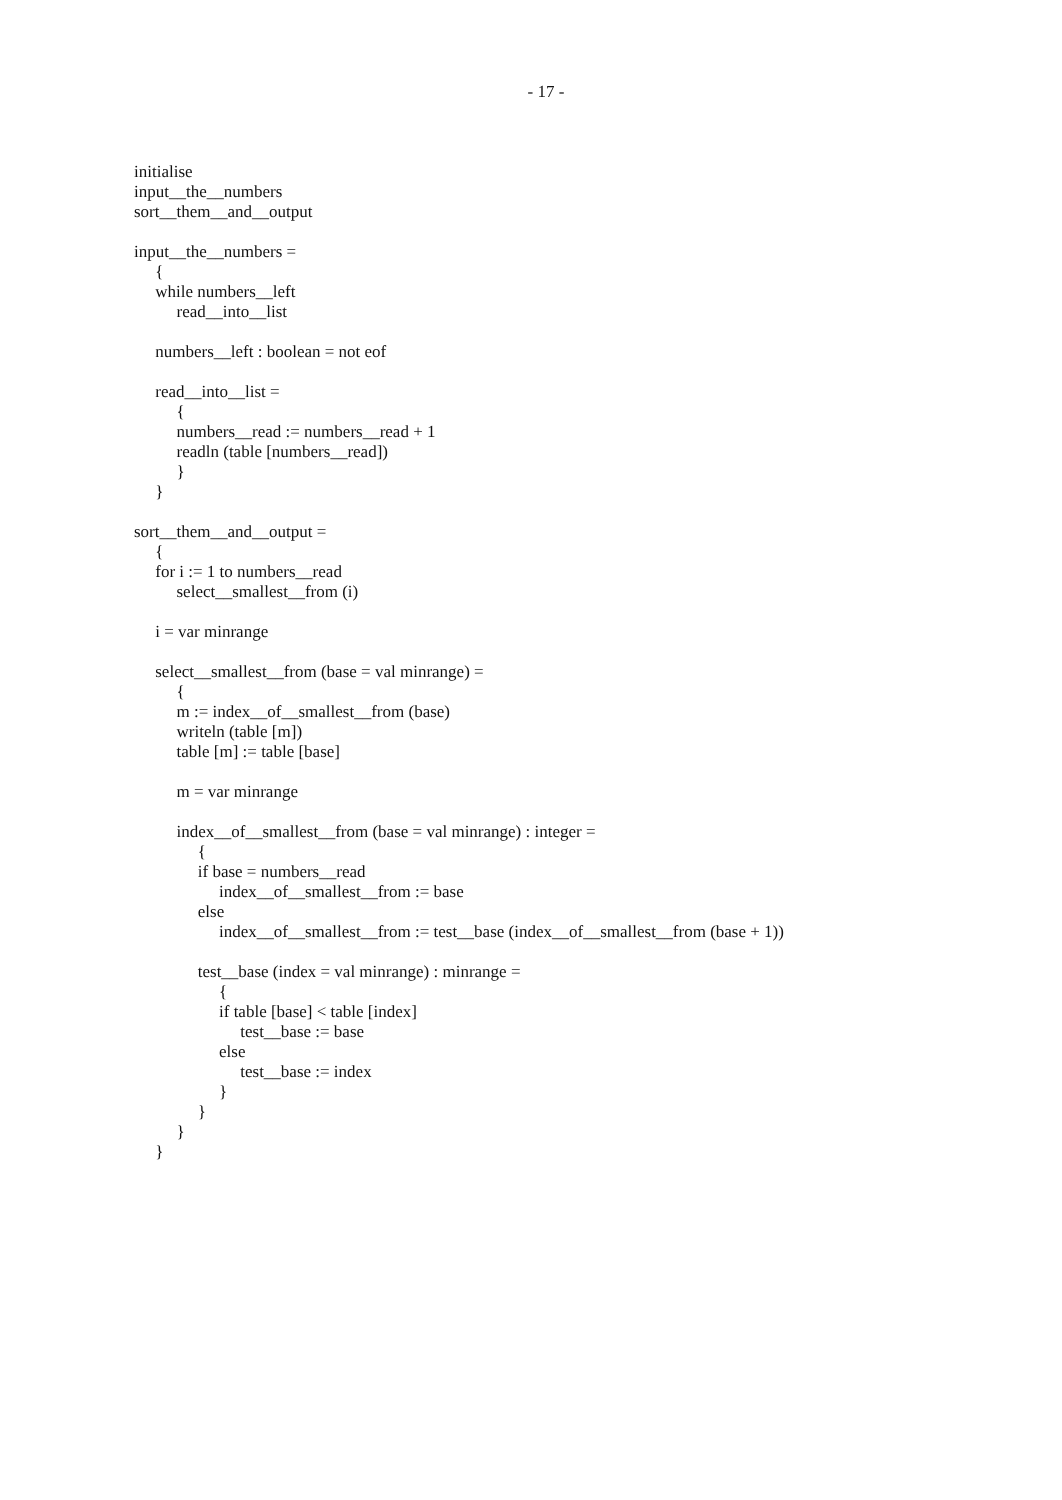- 17 -
initialise
input__the__numbers
sort__them__and__output

input__the__numbers =
     {
     while numbers__left
          read__into__list

     numbers__left : boolean = not eof

     read__into__list =
          {
          numbers__read := numbers__read + 1
          readln (table [numbers__read])
          }
     }

sort__them__and__output =
     {
     for i := 1 to numbers__read
          select__smallest__from (i)

     i = var minrange

     select__smallest__from (base = val minrange) =
          {
          m := index__of__smallest__from (base)
          writeln (table [m])
          table [m] := table [base]

          m = var minrange

          index__of__smallest__from (base = val minrange) : integer =
               {
               if base = numbers__read
                    index__of__smallest__from := base
               else
                    index__of__smallest__from := test__base (index__of__smallest__from (base + 1))

               test__base (index = val minrange) : minrange =
                    {
                    if table [base] < table [index]
                         test__base := base
                    else
                         test__base := index
                    }
               }
          }
     }